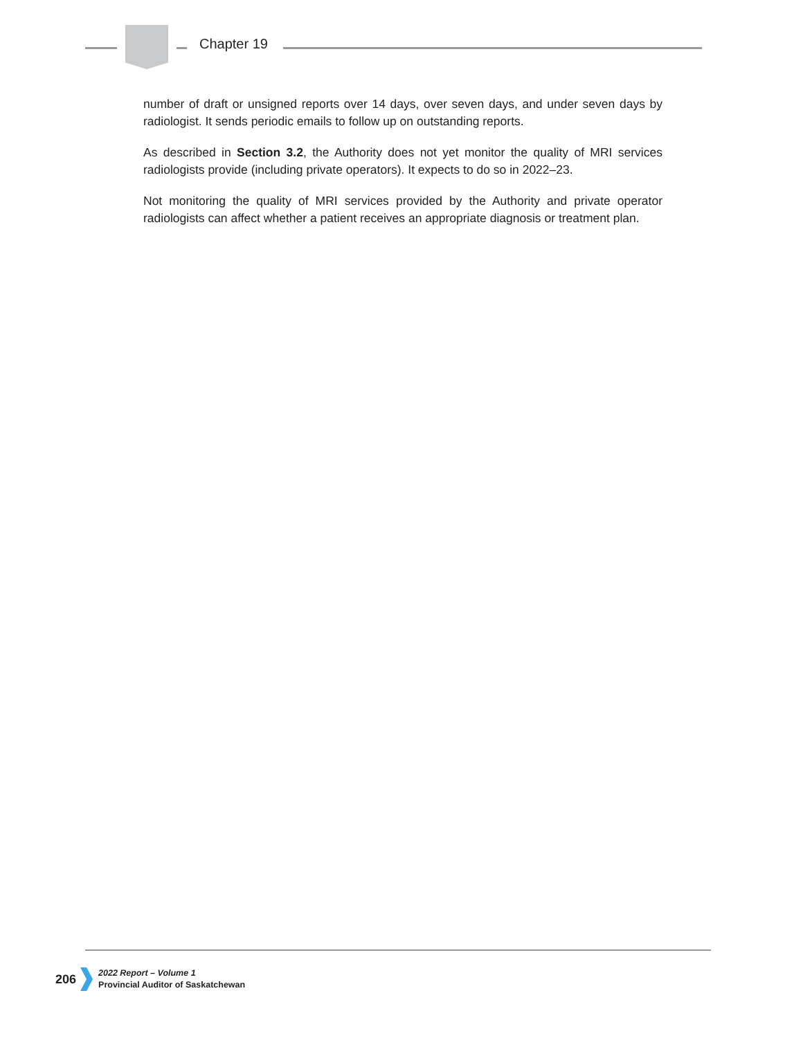Chapter 19
number of draft or unsigned reports over 14 days, over seven days, and under seven days by radiologist. It sends periodic emails to follow up on outstanding reports.
As described in Section 3.2, the Authority does not yet monitor the quality of MRI services radiologists provide (including private operators). It expects to do so in 2022–23.
Not monitoring the quality of MRI services provided by the Authority and private operator radiologists can affect whether a patient receives an appropriate diagnosis or treatment plan.
206
2022 Report – Volume 1
Provincial Auditor of Saskatchewan